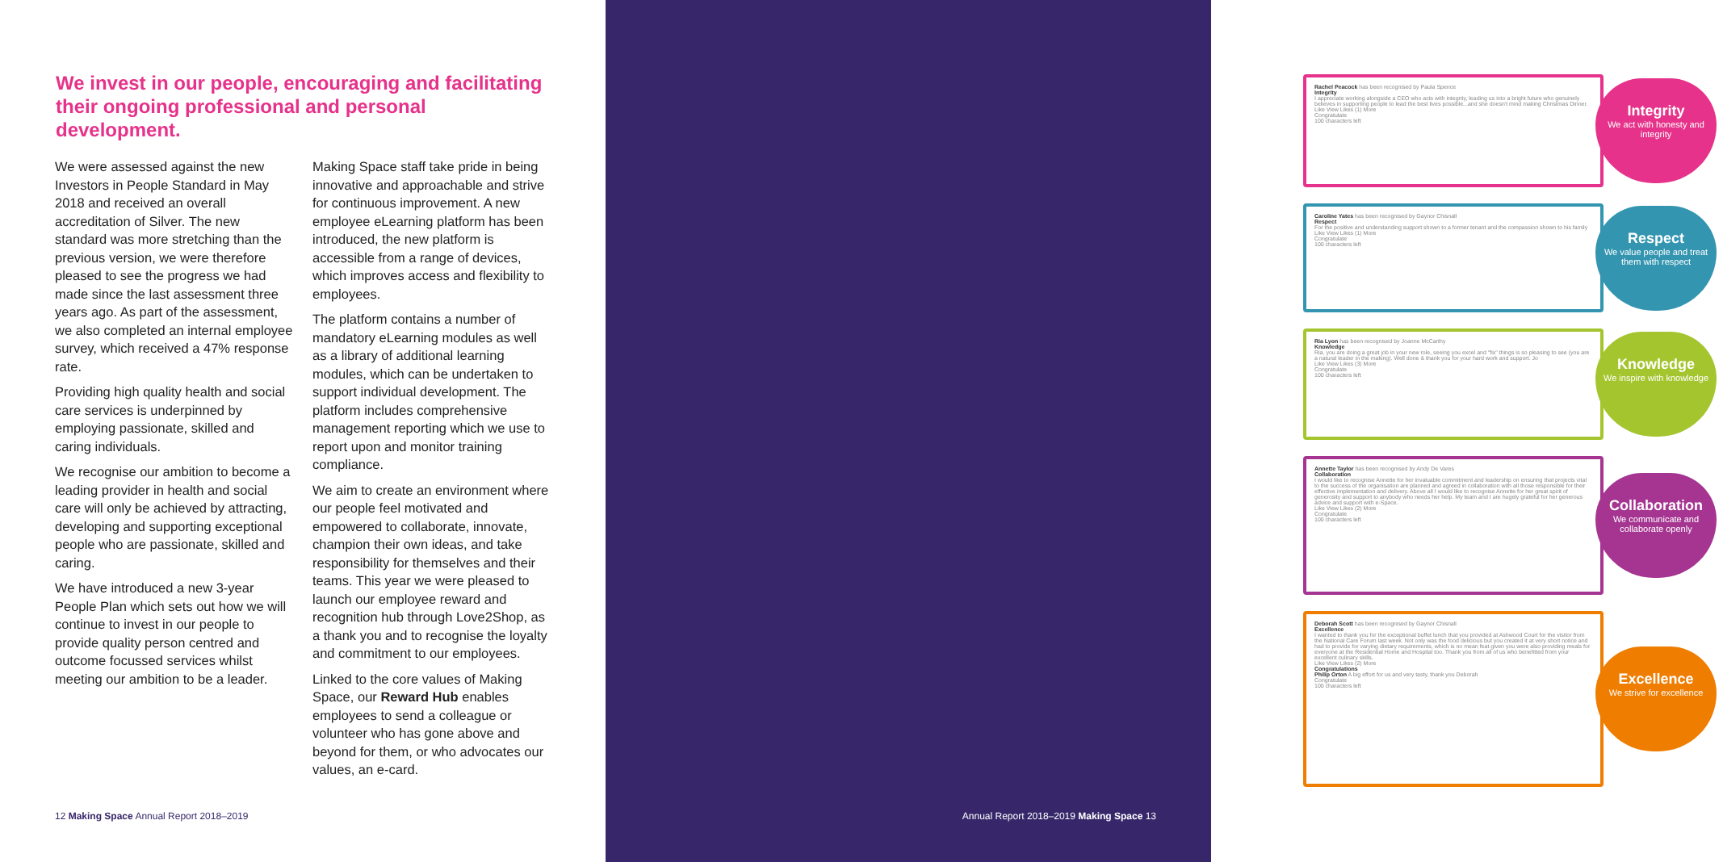We invest in our people, encouraging and facilitating their ongoing professional and personal development.
We were assessed against the new Investors in People Standard in May 2018 and received an overall accreditation of Silver. The new standard was more stretching than the previous version, we were therefore pleased to see the progress we had made since the last assessment three years ago. As part of the assessment, we also completed an internal employee survey, which received a 47% response rate.
Providing high quality health and social care services is underpinned by employing passionate, skilled and caring individuals.
We recognise our ambition to become a leading provider in health and social care will only be achieved by attracting, developing and supporting exceptional people who are passionate, skilled and caring.
We have introduced a new 3-year People Plan which sets out how we will continue to invest in our people to provide quality person centred and outcome focussed services whilst meeting our ambition to be a leader.
Making Space staff take pride in being innovative and approachable and strive for continuous improvement. A new employee eLearning platform has been introduced, the new platform is accessible from a range of devices, which improves access and flexibility to employees.
The platform contains a number of mandatory eLearning modules as well as a library of additional learning modules, which can be undertaken to support individual development. The platform includes comprehensive management reporting which we use to report upon and monitor training compliance.
We aim to create an environment where our people feel motivated and empowered to collaborate, innovate, champion their own ideas, and take responsibility for themselves and their teams. This year we were pleased to launch our employee reward and recognition hub through Love2Shop, as a thank you and to recognise the loyalty and commitment to our employees.
Linked to the core values of Making Space, our Reward Hub enables employees to send a colleague or volunteer who has gone above and beyond for them, or who advocates our values, an e-card.
12 Making Space Annual Report 2018–2019
Rachel Peacock has been recognised by Paula Spence
Integrity
I appreciate working alongside a CEO who acts with integrity, leading us into a bright future who genuinely believes in supporting people to lead the best lives possible...and she doesn't mind making Christmas Dinner.
Like View Likes (1) More
Congratulate
100 characters left
Integrity
We act with honesty and integrity
Caroline Yates has been recognised by Gaynor Chisnall
Respect
For the positive and understanding support shown to a former tenant and the compassion shown to his family
Like View Likes (1) More
Congratulate
100 characters left
Respect
We value people and treat them with respect
Ria Lyon has been recognised by Joanne McCarthy
Knowledge
Ria, you are doing a great job in your new role, seeing you excel and "fix" things is so pleasing to see (you are a natural leader in the making). Well done & thank you for your hard work and support. Jo
Like View Likes (3) More
Congratulate
100 characters left
Knowledge
We inspire with knowledge
Annette Taylor has been recognised by Andy De Vares
Collaboration
I would like to recognise Annette for her invaluable commitment and leadership on ensuring that projects vital to the success of the organisation are planned and agreed in collaboration with all those responsible for their effective implementation and delivery. Above all I would like to recognise Annette for her great spirit of generosity and support to anybody who needs her help. My team and I are hugely grateful for her generous advice and support with e-Space.
Like View Likes (2) More
Congratulate
100 characters left
Collaboration
We communicate and collaborate openly
Deborah Scott has been recognised by Gaynor Chisnall
Excellence
I wanted to thank you for the exceptional buffet lunch that you provided at Ashwood Court for the visitor from the National Care Forum last week. Not only was the food delicious but you created it at very short notice and had to provide for varying dietary requirements, which is no mean feat given you were also providing meals for everyone at the Residential Home and Hospital too. Thank you from all of us who benefitted from your excellent culinary skills.
Like View Likes (2) More
Congratulations
Philip Orton A big effort for us and very tasty, thank you Deborah
Congratulate
100 characters left
Excellence
We strive for excellence
Annual Report 2018–2019 Making Space 13